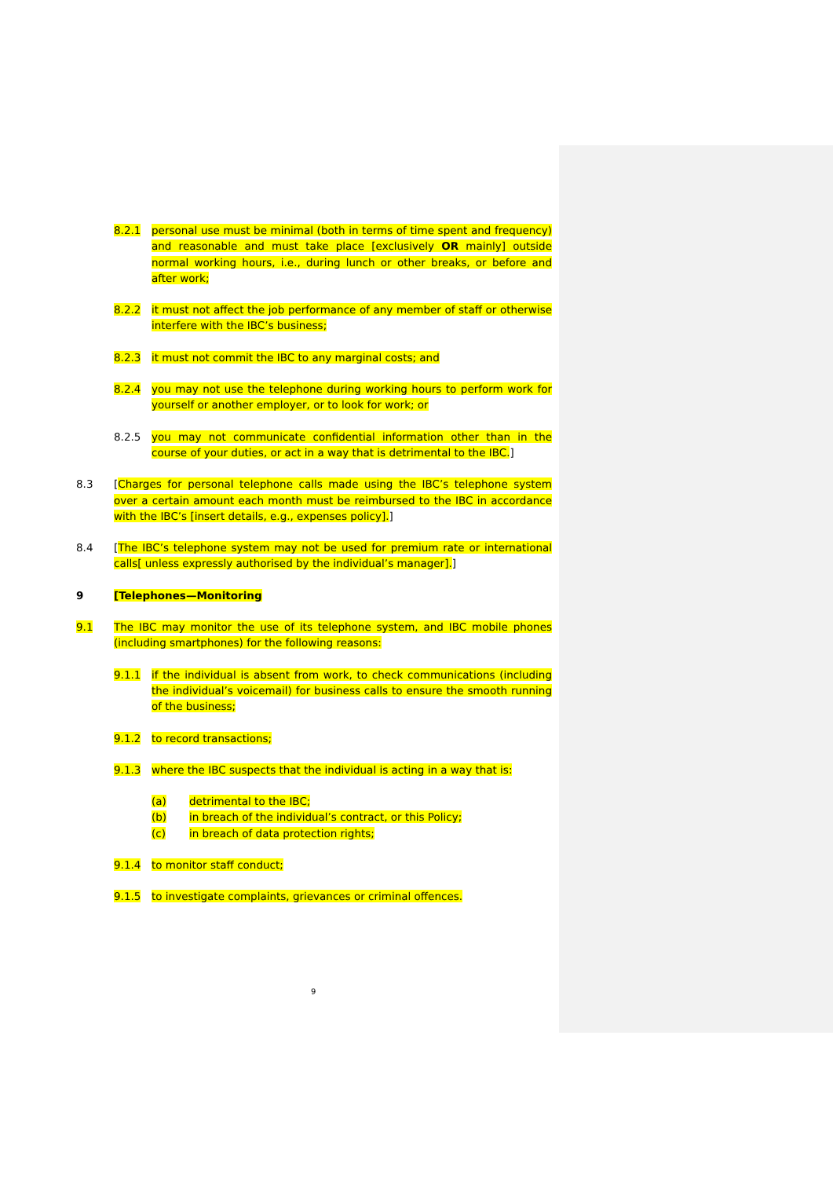8.2.1 personal use must be minimal (both in terms of time spent and frequency) and reasonable and must take place [exclusively OR mainly] outside normal working hours, i.e., during lunch or other breaks, or before and after work;
8.2.2 it must not affect the job performance of any member of staff or otherwise interfere with the IBC’s business;
8.2.3 it must not commit the IBC to any marginal costs; and
8.2.4 you may not use the telephone during working hours to perform work for yourself or another employer, or to look for work; or
8.2.5 you may not communicate confidential information other than in the course of your duties, or act in a way that is detrimental to the IBC.]
8.3 [Charges for personal telephone calls made using the IBC’s telephone system over a certain amount each month must be reimbursed to the IBC in accordance with the IBC’s [insert details, e.g., expenses policy].]
8.4 [The IBC’s telephone system may not be used for premium rate or international calls[ unless expressly authorised by the individual’s manager].]
9 [Telephones—Monitoring
9.1 The IBC may monitor the use of its telephone system, and IBC mobile phones (including smartphones) for the following reasons:
9.1.1 if the individual is absent from work, to check communications (including the individual’s voicemail) for business calls to ensure the smooth running of the business;
9.1.2 to record transactions;
9.1.3 where the IBC suspects that the individual is acting in a way that is:
(a) detrimental to the IBC;
(b) in breach of the individual’s contract, or this Policy;
(c) in breach of data protection rights;
9.1.4 to monitor staff conduct;
9.1.5 to investigate complaints, grievances or criminal offences.
9